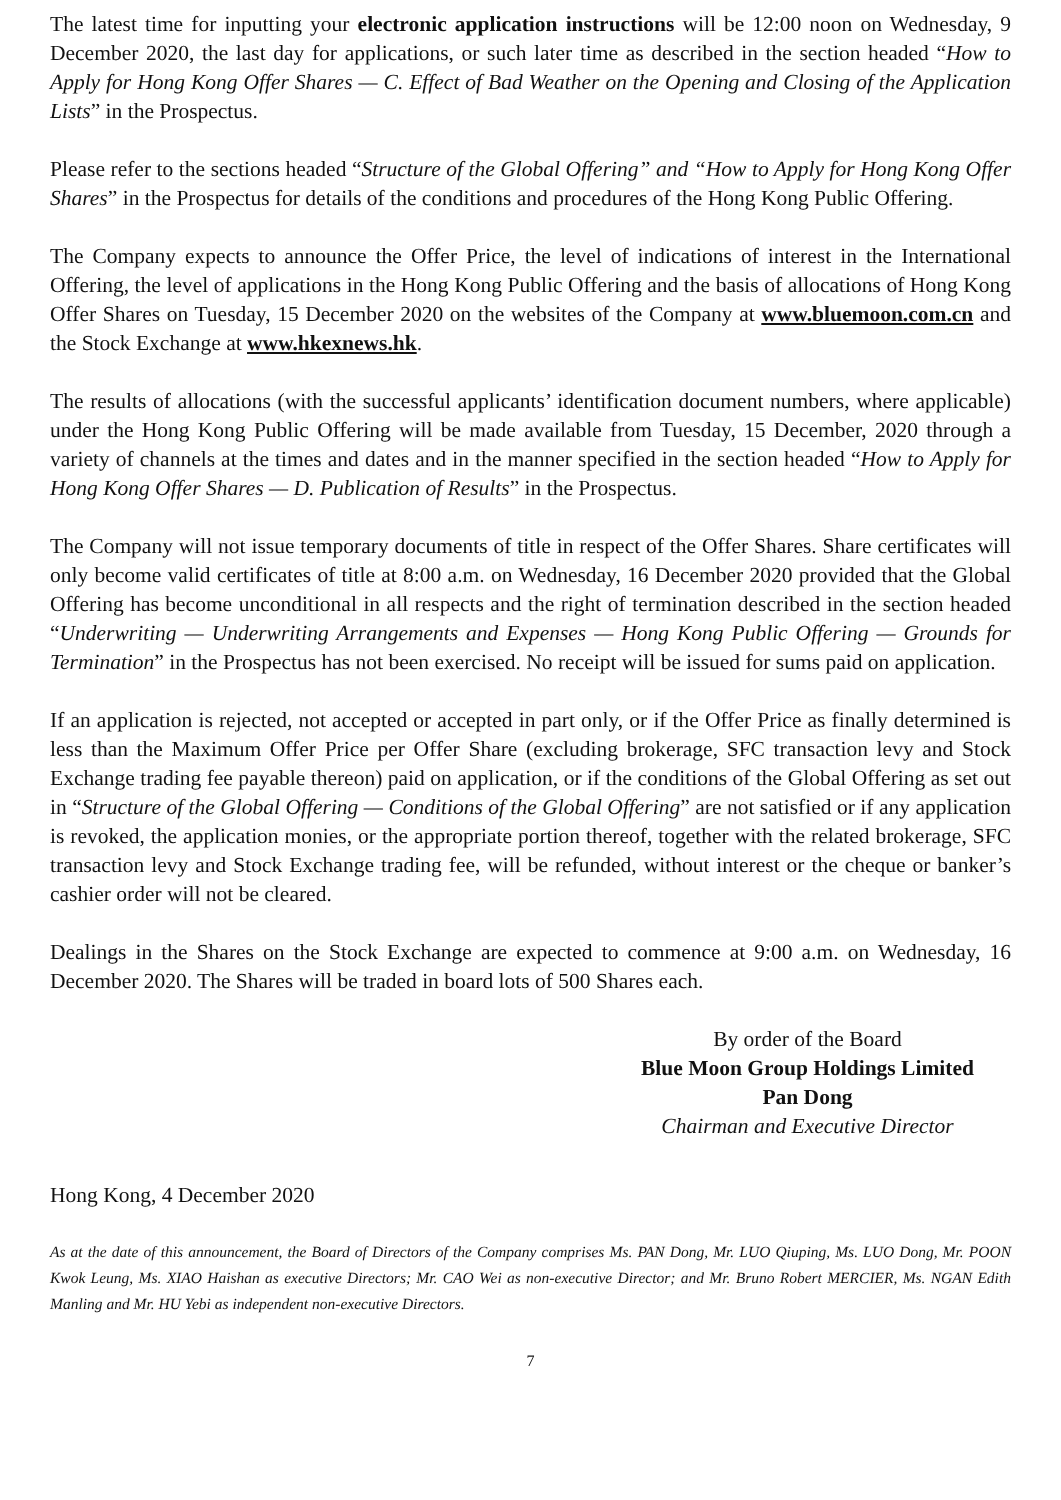The latest time for inputting your electronic application instructions will be 12:00 noon on Wednesday, 9 December 2020, the last day for applications, or such later time as described in the section headed “How to Apply for Hong Kong Offer Shares — C. Effect of Bad Weather on the Opening and Closing of the Application Lists” in the Prospectus.
Please refer to the sections headed “Structure of the Global Offering” and “How to Apply for Hong Kong Offer Shares” in the Prospectus for details of the conditions and procedures of the Hong Kong Public Offering.
The Company expects to announce the Offer Price, the level of indications of interest in the International Offering, the level of applications in the Hong Kong Public Offering and the basis of allocations of Hong Kong Offer Shares on Tuesday, 15 December 2020 on the websites of the Company at www.bluemoon.com.cn and the Stock Exchange at www.hkexnews.hk.
The results of allocations (with the successful applicants’ identification document numbers, where applicable) under the Hong Kong Public Offering will be made available from Tuesday, 15 December, 2020 through a variety of channels at the times and dates and in the manner specified in the section headed “How to Apply for Hong Kong Offer Shares — D. Publication of Results” in the Prospectus.
The Company will not issue temporary documents of title in respect of the Offer Shares. Share certificates will only become valid certificates of title at 8:00 a.m. on Wednesday, 16 December 2020 provided that the Global Offering has become unconditional in all respects and the right of termination described in the section headed “Underwriting — Underwriting Arrangements and Expenses — Hong Kong Public Offering — Grounds for Termination” in the Prospectus has not been exercised. No receipt will be issued for sums paid on application.
If an application is rejected, not accepted or accepted in part only, or if the Offer Price as finally determined is less than the Maximum Offer Price per Offer Share (excluding brokerage, SFC transaction levy and Stock Exchange trading fee payable thereon) paid on application, or if the conditions of the Global Offering as set out in “Structure of the Global Offering — Conditions of the Global Offering” are not satisfied or if any application is revoked, the application monies, or the appropriate portion thereof, together with the related brokerage, SFC transaction levy and Stock Exchange trading fee, will be refunded, without interest or the cheque or banker’s cashier order will not be cleared.
Dealings in the Shares on the Stock Exchange are expected to commence at 9:00 a.m. on Wednesday, 16 December 2020. The Shares will be traded in board lots of 500 Shares each.
By order of the Board
Blue Moon Group Holdings Limited
Pan Dong
Chairman and Executive Director
Hong Kong, 4 December 2020
As at the date of this announcement, the Board of Directors of the Company comprises Ms. PAN Dong, Mr. LUO Qiuping, Ms. LUO Dong, Mr. POON Kwok Leung, Ms. XIAO Haishan as executive Directors; Mr. CAO Wei as non-executive Director; and Mr. Bruno Robert MERCIER, Ms. NGAN Edith Manling and Mr. HU Yebi as independent non-executive Directors.
7